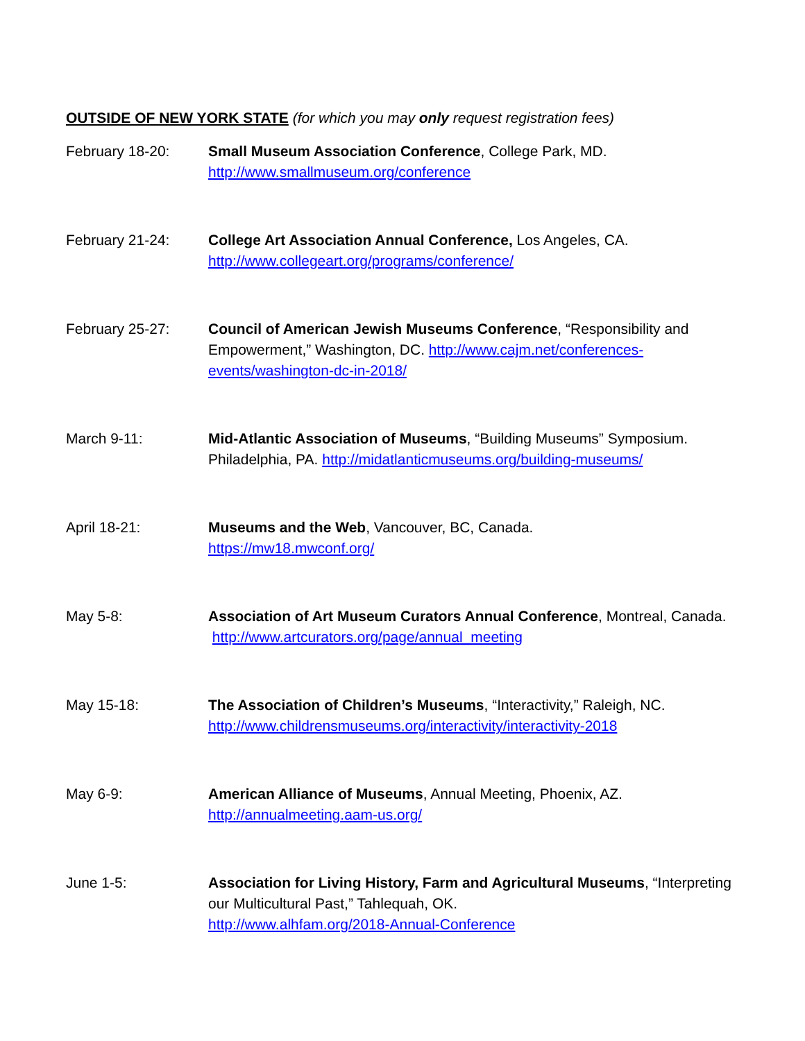OUTSIDE OF NEW YORK STATE (for which you may only request registration fees)
February 18-20: Small Museum Association Conference, College Park, MD.
http://www.smallmuseum.org/conference
February 21-24: College Art Association Annual Conference, Los Angeles, CA.
http://www.collegeart.org/programs/conference/
February 25-27: Council of American Jewish Museums Conference, “Responsibility and Empowerment,” Washington, DC. http://www.cajm.net/conferences-events/washington-dc-in-2018/
March 9-11: Mid-Atlantic Association of Museums, “Building Museums” Symposium. Philadelphia, PA. http://midatlanticmuseums.org/building-museums/
April 18-21: Museums and the Web, Vancouver, BC, Canada.
https://mw18.mwconf.org/
May 5-8: Association of Art Museum Curators Annual Conference, Montreal, Canada. http://www.artcurators.org/page/annual_meeting
May 15-18: The Association of Children’s Museums, “Interactivity,” Raleigh, NC.
http://www.childrensmuseums.org/interactivity/interactivity-2018
May 6-9: American Alliance of Museums, Annual Meeting, Phoenix, AZ.
http://annualmeeting.aam-us.org/
June 1-5: Association for Living History, Farm and Agricultural Museums, “Interpreting our Multicultural Past,” Tahlequah, OK.
http://www.alhfam.org/2018-Annual-Conference